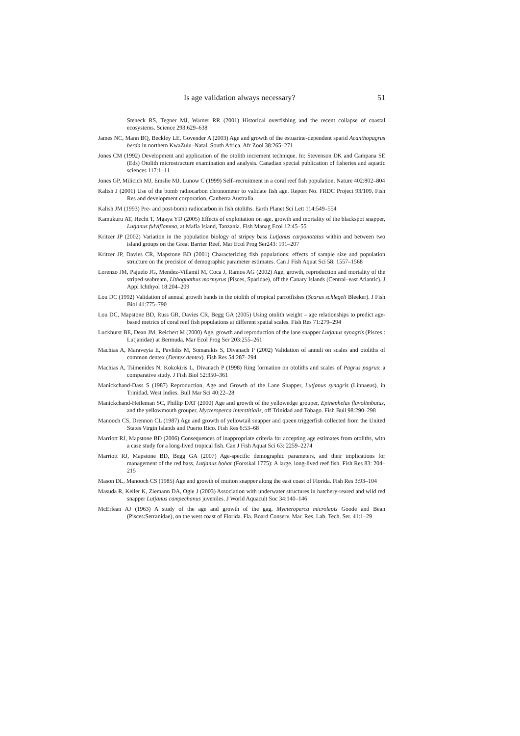Is age validation always necessary? 51
Steneck RS, Tegner MJ, Warner RR (2001) Historical overfishing and the recent collapse of coastal ecosystems. Science 293:629–638
James NC, Mann BQ, Beckley LE, Govender A (2003) Age and growth of the estuarine-dependent sparid Acanthopagrus berda in northern KwaZulu–Natal, South Africa. Afr Zool 38:265–271
Jones CM (1992) Development and application of the otolith increment technique. In: Stevenson DK and Campana SE (Eds) Otolith microstructure examination and analysis. Canadian special publication of fisheries and aquatic sciences 117:1–11
Jones GP, Milicich MJ, Emslie MJ, Lunow C (1999) Self–recruitment in a coral reef fish population. Nature 402:802–804
Kalish J (2001) Use of the bomb radiocarbon chronometer to validate fish age. Report No. FRDC Project 93/109, Fish Res and development corporation, Canberra Australia.
Kalish JM (1993) Pre- and post-bomb radiocarbon in fish otoliths. Earth Planet Sci Lett 114:549–554
Kamukuru AT, Hecht T, Mgaya YD (2005) Effects of exploitation on age, growth and mortality of the blackspot snapper, Lutjanus fulviflamma, at Mafia Island, Tanzania. Fish Manag Ecol 12:45–55
Kritzer JP (2002) Variation in the population biology of stripey bass Lutjanus carponotatus within and between two island groups on the Great Barrier Reef. Mar Ecol Prog Ser243: 191–207
Kritzer JP, Davies CR, Mapstone BD (2001) Characterizing fish populations: effects of sample size and population structure on the precision of demographic parameter estimates. Can J Fish Aquat Sci 58: 1557–1568
Lorenzo JM, Pajuelo JG, Mendez-Villamil M, Coca J, Ramos AG (2002) Age, growth, reproduction and mortality of the striped seabream, Lithognathus mormyrus (Pisces, Sparidae), off the Canary Islands (Central–east Atlantic). J Appl Ichthyol 18:204–209
Lou DC (1992) Validation of annual growth bands in the otolith of tropical parrotfishes (Scarus schlegeli Bleeker). J Fish Biol 41:775–790
Lou DC, Mapstone BD, Russ GR, Davies CR, Begg GA (2005) Using otolith weight – age relationships to predict age-based metrics of coral reef fish populations at different spatial scales. Fish Res 71:279–294
Luckhurst BE, Dean JM, Reichert M (2000) Age, growth and reproduction of the lane snapper Lutjanus synagris (Pisces : Lutjanidae) at Bermuda. Mar Ecol Prog Ser 203:255–261
Machias A, Maraveyia E, Pavlidis M, Somarakis S, Divanach P (2002) Validation of annuli on scales and otoliths of common dentex (Dentex dentex). Fish Res 54:287–294
Machias A, Tsimenides N, Kokokiris L, Divanach P (1998) Ring formation on otoliths and scales of Pagrus pagrus: a comparative study. J Fish Biol 52:350–361
Manickchand-Dass S (1987) Reproduction, Age and Growth of the Lane Snapper, Lutjanus synagris (Linnaeus), in Trinidad, West Indies. Bull Mar Sci 40:22–28
Manickchand-Heileman SC, Phillip DAT (2000) Age and growth of the yellowedge grouper, Epinephelus flavolimbatus, and the yellowmouth grouper, Mycteroperca interstitialis, off Trinidad and Tobago. Fish Bull 98:290–298
Manooch CS, Drennon CL (1987) Age and growth of yellowtail snapper and queen triggerfish collected from the United States Virgin Islands and Puerto Rico. Fish Res 6:53–68
Marriott RJ, Mapstone BD (2006) Consequences of inappropriate criteria for accepting age estimates from otoliths, with a case study for a long-lived tropical fish. Can J Fish Aquat Sci 63: 2259–2274
Marriott RJ, Mapstone BD, Begg GA (2007) Age-specific demographic parameters, and their implications for management of the red bass, Lutjanus bohar (Forsskal 1775): A large, long-lived reef fish. Fish Res 83: 204–215
Mason DL, Manooch CS (1985) Age and growth of mutton snapper along the east coast of Florida. Fish Res 3:93–104
Masuda R, Keller K, Ziemann DA, Ogle J (2003) Association with underwater structures in hatchery-reared and wild red snapper Lutjanus campechanus juveniles. J World Aquacult Soc 34:140–146
McErlean AJ (1963) A study of the age and growth of the gag, Mycteroperca microlepis Goode and Bean (Pisces:Serranidae), on the west coast of Florida. Fla. Board Conserv. Mar. Res. Lab. Tech. Ser. 41:1–29